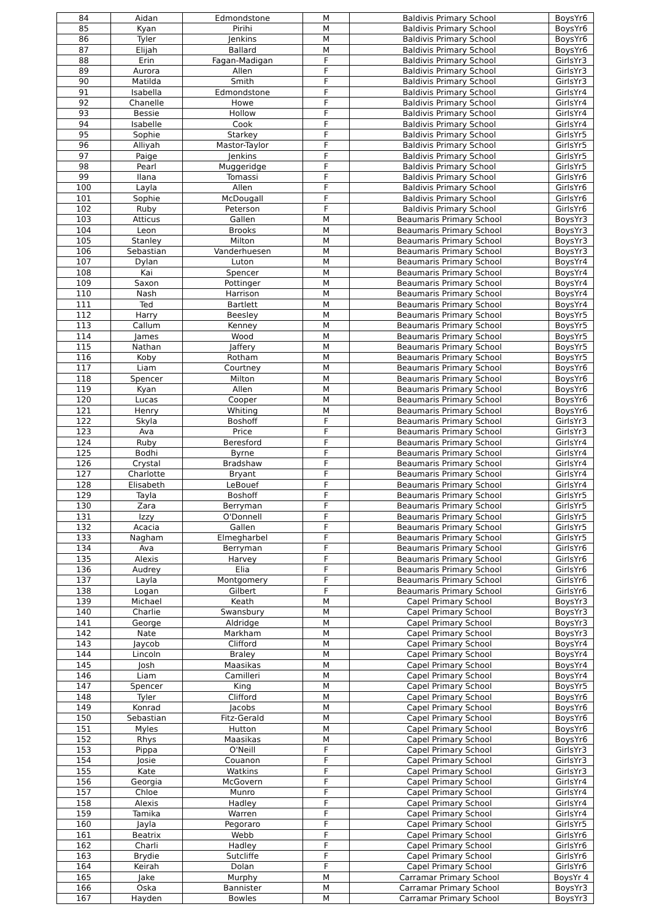| 84 | Aidan | Edmondstone | M | Baldivis Primary School | BoysYr6 |
| 85 | Kyan | Pirihi | M | Baldivis Primary School | BoysYr6 |
| 86 | Tyler | Jenkins | M | Baldivis Primary School | BoysYr6 |
| 87 | Elijah | Ballard | M | Baldivis Primary School | BoysYr6 |
| 88 | Erin | Fagan-Madigan | F | Baldivis Primary School | GirlsYr3 |
| 89 | Aurora | Allen | F | Baldivis Primary School | GirlsYr3 |
| 90 | Matilda | Smith | F | Baldivis Primary School | GirlsYr3 |
| 91 | Isabella | Edmondstone | F | Baldivis Primary School | GirlsYr4 |
| 92 | Chanelle | Howe | F | Baldivis Primary School | GirlsYr4 |
| 93 | Bessie | Hollow | F | Baldivis Primary School | GirlsYr4 |
| 94 | Isabelle | Cook | F | Baldivis Primary School | GirlsYr4 |
| 95 | Sophie | Starkey | F | Baldivis Primary School | GirlsYr5 |
| 96 | Alliyah | Mastor-Taylor | F | Baldivis Primary School | GirlsYr5 |
| 97 | Paige | Jenkins | F | Baldivis Primary School | GirlsYr5 |
| 98 | Pearl | Muggeridge | F | Baldivis Primary School | GirlsYr5 |
| 99 | Ilana | Tomassi | F | Baldivis Primary School | GirlsYr6 |
| 100 | Layla | Allen | F | Baldivis Primary School | GirlsYr6 |
| 101 | Sophie | McDougall | F | Baldivis Primary School | GirlsYr6 |
| 102 | Ruby | Peterson | F | Baldivis Primary School | GirlsYr6 |
| 103 | Atticus | Gallen | M | Beaumaris Primary School | BoysYr3 |
| 104 | Leon | Brooks | M | Beaumaris Primary School | BoysYr3 |
| 105 | Stanley | Milton | M | Beaumaris Primary School | BoysYr3 |
| 106 | Sebastian | Vanderhuesen | M | Beaumaris Primary School | BoysYr3 |
| 107 | Dylan | Luton | M | Beaumaris Primary School | BoysYr4 |
| 108 | Kai | Spencer | M | Beaumaris Primary School | BoysYr4 |
| 109 | Saxon | Pottinger | M | Beaumaris Primary School | BoysYr4 |
| 110 | Nash | Harrison | M | Beaumaris Primary School | BoysYr4 |
| 111 | Ted | Bartlett | M | Beaumaris Primary School | BoysYr4 |
| 112 | Harry | Beesley | M | Beaumaris Primary School | BoysYr5 |
| 113 | Callum | Kenney | M | Beaumaris Primary School | BoysYr5 |
| 114 | James | Wood | M | Beaumaris Primary School | BoysYr5 |
| 115 | Nathan | Jaffery | M | Beaumaris Primary School | BoysYr5 |
| 116 | Koby | Rotham | M | Beaumaris Primary School | BoysYr5 |
| 117 | Liam | Courtney | M | Beaumaris Primary School | BoysYr6 |
| 118 | Spencer | Milton | M | Beaumaris Primary School | BoysYr6 |
| 119 | Kyan | Allen | M | Beaumaris Primary School | BoysYr6 |
| 120 | Lucas | Cooper | M | Beaumaris Primary School | BoysYr6 |
| 121 | Henry | Whiting | M | Beaumaris Primary School | BoysYr6 |
| 122 | Skyla | Boshoff | F | Beaumaris Primary School | GirlsYr3 |
| 123 | Ava | Price | F | Beaumaris Primary School | GirlsYr3 |
| 124 | Ruby | Beresford | F | Beaumaris Primary School | GirlsYr4 |
| 125 | Bodhi | Byrne | F | Beaumaris Primary School | GirlsYr4 |
| 126 | Crystal | Bradshaw | F | Beaumaris Primary School | GirlsYr4 |
| 127 | Charlotte | Bryant | F | Beaumaris Primary School | GirlsYr4 |
| 128 | Elisabeth | LeBouef | F | Beaumaris Primary School | GirlsYr4 |
| 129 | Tayla | Boshoff | F | Beaumaris Primary School | GirlsYr5 |
| 130 | Zara | Berryman | F | Beaumaris Primary School | GirlsYr5 |
| 131 | Izzy | O'Donnell | F | Beaumaris Primary School | GirlsYr5 |
| 132 | Acacia | Gallen | F | Beaumaris Primary School | GirlsYr5 |
| 133 | Nagham | Elmegharbel | F | Beaumaris Primary School | GirlsYr5 |
| 134 | Ava | Berryman | F | Beaumaris Primary School | GirlsYr6 |
| 135 | Alexis | Harvey | F | Beaumaris Primary School | GirlsYr6 |
| 136 | Audrey | Elia | F | Beaumaris Primary School | GirlsYr6 |
| 137 | Layla | Montgomery | F | Beaumaris Primary School | GirlsYr6 |
| 138 | Logan | Gilbert | F | Beaumaris Primary School | GirlsYr6 |
| 139 | Michael | Keath | M | Capel Primary School | BoysYr3 |
| 140 | Charlie | Swansbury | M | Capel Primary School | BoysYr3 |
| 141 | George | Aldridge | M | Capel Primary School | BoysYr3 |
| 142 | Nate | Markham | M | Capel Primary School | BoysYr3 |
| 143 | Jaycob | Clifford | M | Capel Primary School | BoysYr4 |
| 144 | Lincoln | Braley | M | Capel Primary School | BoysYr4 |
| 145 | Josh | Maasikas | M | Capel Primary School | BoysYr4 |
| 146 | Liam | Camilleri | M | Capel Primary School | BoysYr4 |
| 147 | Spencer | King | M | Capel Primary School | BoysYr5 |
| 148 | Tyler | Clifford | M | Capel Primary School | BoysYr6 |
| 149 | Konrad | Jacobs | M | Capel Primary School | BoysYr6 |
| 150 | Sebastian | Fitz-Gerald | M | Capel Primary School | BoysYr6 |
| 151 | Myles | Hutton | M | Capel Primary School | BoysYr6 |
| 152 | Rhys | Maasikas | M | Capel Primary School | BoysYr6 |
| 153 | Pippa | O'Neill | F | Capel Primary School | GirlsYr3 |
| 154 | Josie | Couanon | F | Capel Primary School | GirlsYr3 |
| 155 | Kate | Watkins | F | Capel Primary School | GirlsYr3 |
| 156 | Georgia | McGovern | F | Capel Primary School | GirlsYr4 |
| 157 | Chloe | Munro | F | Capel Primary School | GirlsYr4 |
| 158 | Alexis | Hadley | F | Capel Primary School | GirlsYr4 |
| 159 | Tamika | Warren | F | Capel Primary School | GirlsYr4 |
| 160 | Jayla | Pegoraro | F | Capel Primary School | GirlsYr5 |
| 161 | Beatrix | Webb | F | Capel Primary School | GirlsYr6 |
| 162 | Charli | Hadley | F | Capel Primary School | GirlsYr6 |
| 163 | Brydie | Sutcliffe | F | Capel Primary School | GirlsYr6 |
| 164 | Keirah | Dolan | F | Capel Primary School | GirlsYr6 |
| 165 | Jake | Murphy | M | Carramar Primary School | BoysYr 4 |
| 166 | Oska | Bannister | M | Carramar Primary School | BoysYr3 |
| 167 | Hayden | Bowles | M | Carramar Primary School | BoysYr3 |